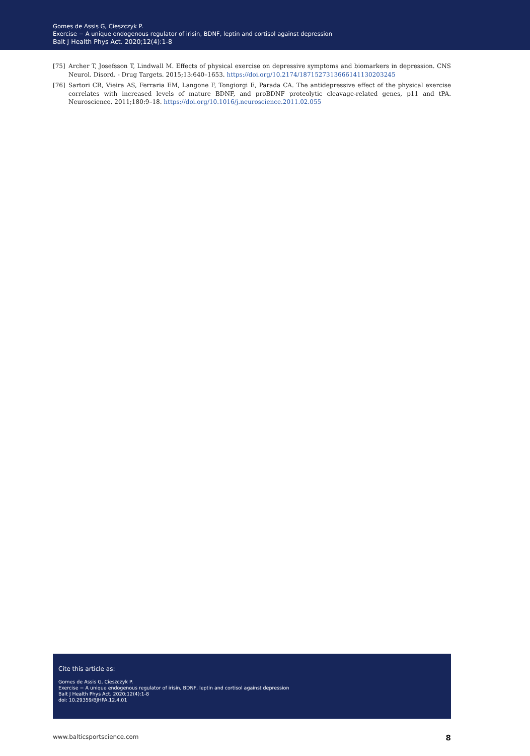Gomes de Assis G, Cieszczyk P.
Exercise − A unique endogenous regulator of irisin, BDNF, leptin and cortisol against depression
Balt J Health Phys Act. 2020;12(4):1-8
[75] Archer T, Josefsson T, Lindwall M. Effects of physical exercise on depressive symptoms and biomarkers in depression. CNS Neurol. Disord. - Drug Targets. 2015;13:640–1653. https://doi.org/10.2174/1871527313666141130203245
[76] Sartori CR, Vieira AS, Ferraria EM, Langone F, Tongiorgi E, Parada CA. The antidepressive effect of the physical exercise correlates with increased levels of mature BDNF, and proBDNF proteolytic cleavage-related genes, p11 and tPA. Neuroscience. 2011;180:9–18. https://doi.org/10.1016/j.neuroscience.2011.02.055
Cite this article as:
Gomes de Assis G, Cieszczyk P.
Exercise − A unique endogenous regulator of irisin, BDNF, leptin and cortisol against depression
Balt J Health Phys Act. 2020;12(4):1-8
doi: 10.29359/BJHPA.12.4.01
www.balticsportscience.com 8